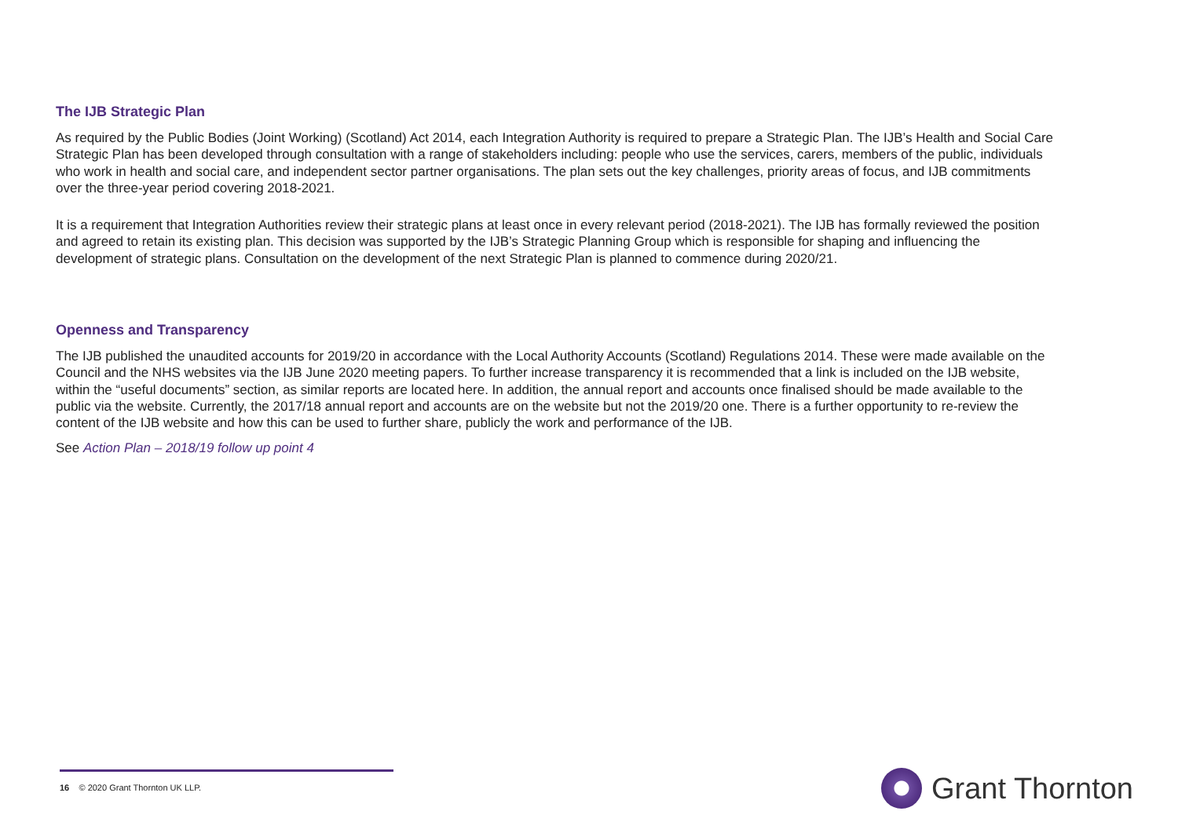The IJB Strategic Plan
As required by the Public Bodies (Joint Working) (Scotland) Act 2014, each Integration Authority is required to prepare a Strategic Plan. The IJB’s Health and Social Care Strategic Plan has been developed through consultation with a range of stakeholders including: people who use the services, carers, members of the public, individuals who work in health and social care, and independent sector partner organisations. The plan sets out the key challenges, priority areas of focus, and IJB commitments over the three-year period covering 2018-2021.
It is a requirement that Integration Authorities review their strategic plans at least once in every relevant period (2018-2021). The IJB has formally reviewed the position and agreed to retain its existing plan. This decision was supported by the IJB’s Strategic Planning Group which is responsible for shaping and influencing the development of strategic plans. Consultation on the development of the next Strategic Plan is planned to commence during 2020/21.
Openness and Transparency
The IJB published the unaudited accounts for 2019/20 in accordance with the Local Authority Accounts (Scotland) Regulations 2014. These were made available on the Council and the NHS websites via the IJB June 2020 meeting papers. To further increase transparency it is recommended that a link is included on the IJB website, within the “useful documents” section, as similar reports are located here. In addition, the annual report and accounts once finalised should be made available to the public via the website. Currently, the 2017/18 annual report and accounts are on the website but not the 2019/20 one. There is a further opportunity to re-review the content of the IJB website and how this can be used to further share, publicly the work and performance of the IJB.
See Action Plan – 2018/19 follow up point 4
16 © 2020 Grant Thornton UK LLP. Grant Thornton